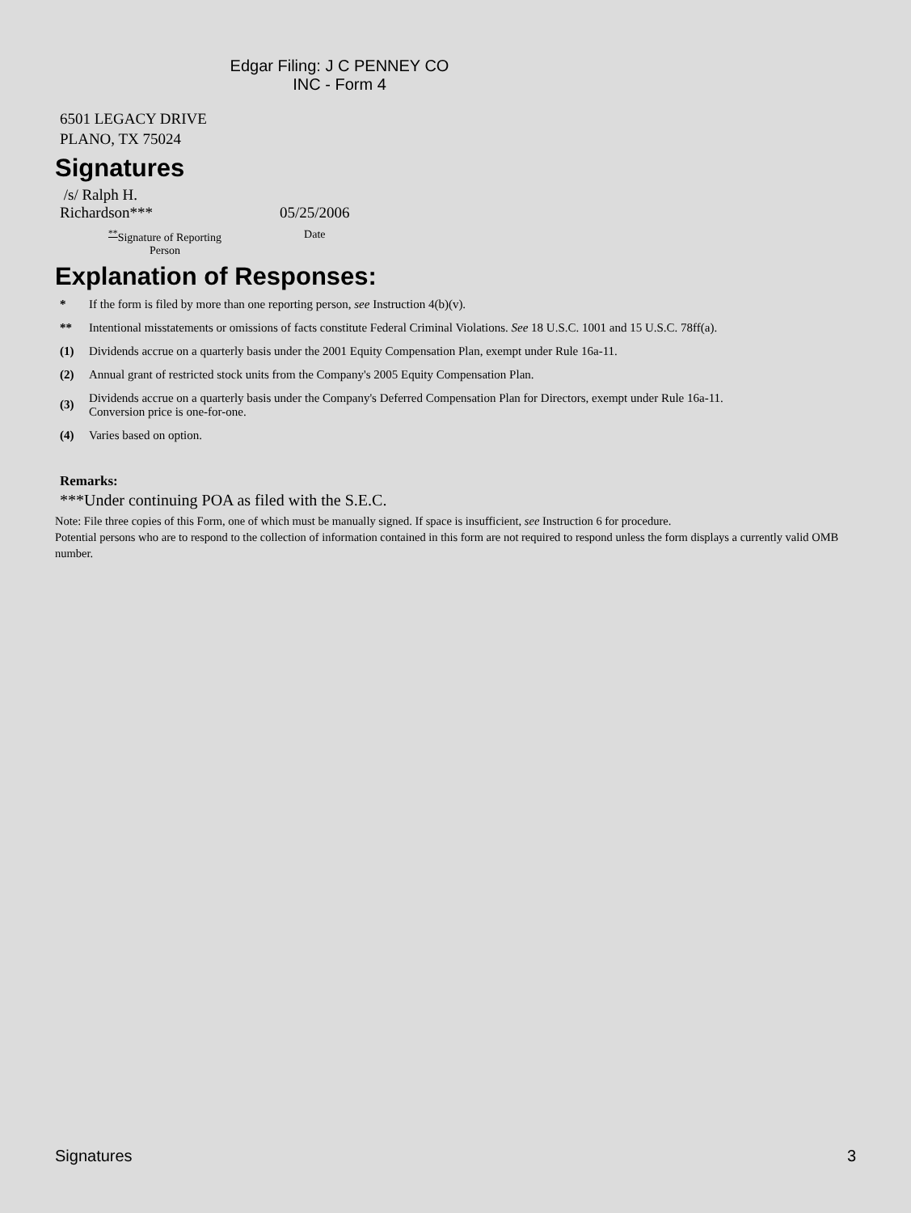Edgar Filing: J C PENNEY CO INC - Form 4
6501 LEGACY DRIVE
PLANO, TX 75024
Signatures
| /s/ Ralph H. Richardson*** | 05/25/2006 |
| <sup>**</sup> Signature of Reporting Person | Date |
Explanation of Responses:
| * | If the form is filed by more than one reporting person, see Instruction 4(b)(v). |
| ** | Intentional misstatements or omissions of facts constitute Federal Criminal Violations. See 18 U.S.C. 1001 and 15 U.S.C. 78ff(a). |
| (1) | Dividends accrue on a quarterly basis under the 2001 Equity Compensation Plan, exempt under Rule 16a-11. |
| (2) | Annual grant of restricted stock units from the Company's 2005 Equity Compensation Plan. |
| (3) | Dividends accrue on a quarterly basis under the Company's Deferred Compensation Plan for Directors, exempt under Rule 16a-11. Conversion price is one-for-one. |
| (4) | Varies based on option. |
Remarks:
***Under continuing POA as filed with the S.E.C.
Note: File three copies of this Form, one of which must be manually signed. If space is insufficient, see Instruction 6 for procedure.
Potential persons who are to respond to the collection of information contained in this form are not required to respond unless the form displays a currently valid OMB number.
Signatures 3